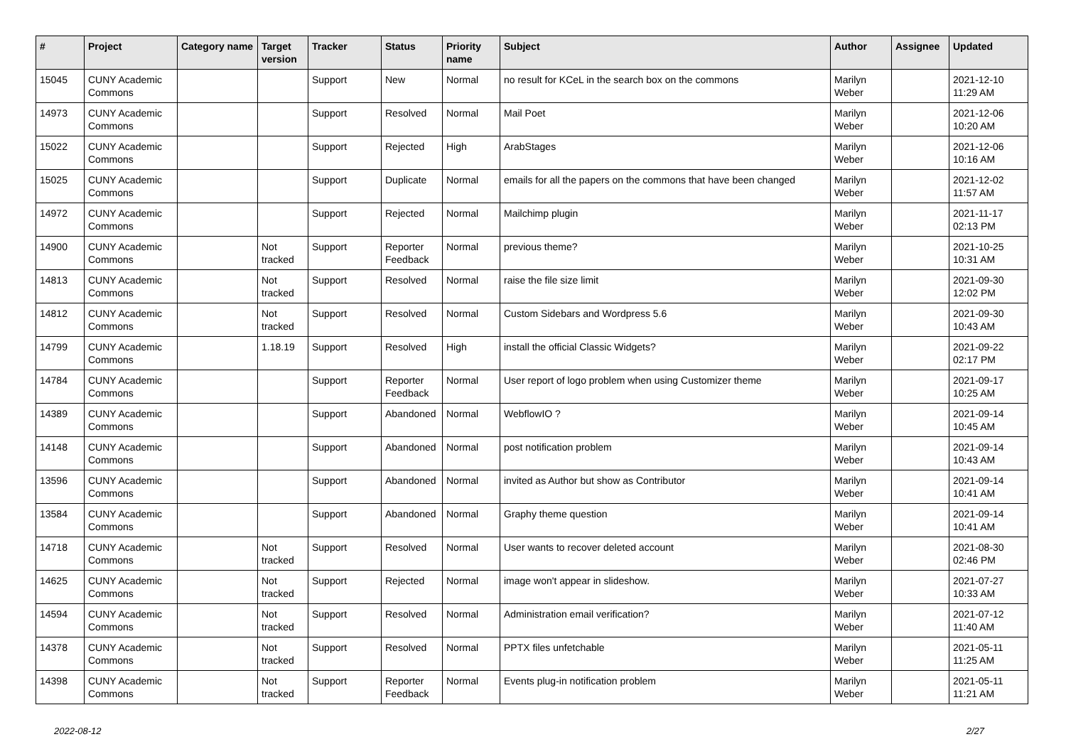| # | Project | Category name | Target version | Tracker | Status | Priority name | Subject | Author | Assignee | Updated |
| --- | --- | --- | --- | --- | --- | --- | --- | --- | --- | --- |
| 15045 | CUNY Academic Commons | | | Support | New | Normal | no result for KCeL in the search box on the commons | Marilyn Weber | | 2021-12-10 11:29 AM |
| 14973 | CUNY Academic Commons | | | Support | Resolved | Normal | Mail Poet | Marilyn Weber | | 2021-12-06 10:20 AM |
| 15022 | CUNY Academic Commons | | | Support | Rejected | High | ArabStages | Marilyn Weber | | 2021-12-06 10:16 AM |
| 15025 | CUNY Academic Commons | | | Support | Duplicate | Normal | emails for all the papers on the commons that have been changed | Marilyn Weber | | 2021-12-02 11:57 AM |
| 14972 | CUNY Academic Commons | | | Support | Rejected | Normal | Mailchimp plugin | Marilyn Weber | | 2021-11-17 02:13 PM |
| 14900 | CUNY Academic Commons | | Not tracked | Support | Reporter Feedback | Normal | previous theme? | Marilyn Weber | | 2021-10-25 10:31 AM |
| 14813 | CUNY Academic Commons | | Not tracked | Support | Resolved | Normal | raise the file size limit | Marilyn Weber | | 2021-09-30 12:02 PM |
| 14812 | CUNY Academic Commons | | Not tracked | Support | Resolved | Normal | Custom Sidebars and Wordpress 5.6 | Marilyn Weber | | 2021-09-30 10:43 AM |
| 14799 | CUNY Academic Commons | | 1.18.19 | Support | Resolved | High | install the official Classic Widgets? | Marilyn Weber | | 2021-09-22 02:17 PM |
| 14784 | CUNY Academic Commons | | | Support | Reporter Feedback | Normal | User report of logo problem when using Customizer theme | Marilyn Weber | | 2021-09-17 10:25 AM |
| 14389 | CUNY Academic Commons | | | Support | Abandoned | Normal | WebflowIO ? | Marilyn Weber | | 2021-09-14 10:45 AM |
| 14148 | CUNY Academic Commons | | | Support | Abandoned | Normal | post notification problem | Marilyn Weber | | 2021-09-14 10:43 AM |
| 13596 | CUNY Academic Commons | | | Support | Abandoned | Normal | invited as Author but show as Contributor | Marilyn Weber | | 2021-09-14 10:41 AM |
| 13584 | CUNY Academic Commons | | | Support | Abandoned | Normal | Graphy theme question | Marilyn Weber | | 2021-09-14 10:41 AM |
| 14718 | CUNY Academic Commons | | Not tracked | Support | Resolved | Normal | User wants to recover deleted account | Marilyn Weber | | 2021-08-30 02:46 PM |
| 14625 | CUNY Academic Commons | | Not tracked | Support | Rejected | Normal | image won't appear in slideshow. | Marilyn Weber | | 2021-07-27 10:33 AM |
| 14594 | CUNY Academic Commons | | Not tracked | Support | Resolved | Normal | Administration email verification? | Marilyn Weber | | 2021-07-12 11:40 AM |
| 14378 | CUNY Academic Commons | | Not tracked | Support | Resolved | Normal | PPTX files unfetchable | Marilyn Weber | | 2021-05-11 11:25 AM |
| 14398 | CUNY Academic Commons | | Not tracked | Support | Reporter Feedback | Normal | Events plug-in notification problem | Marilyn Weber | | 2021-05-11 11:21 AM |
2022-08-12 2/27